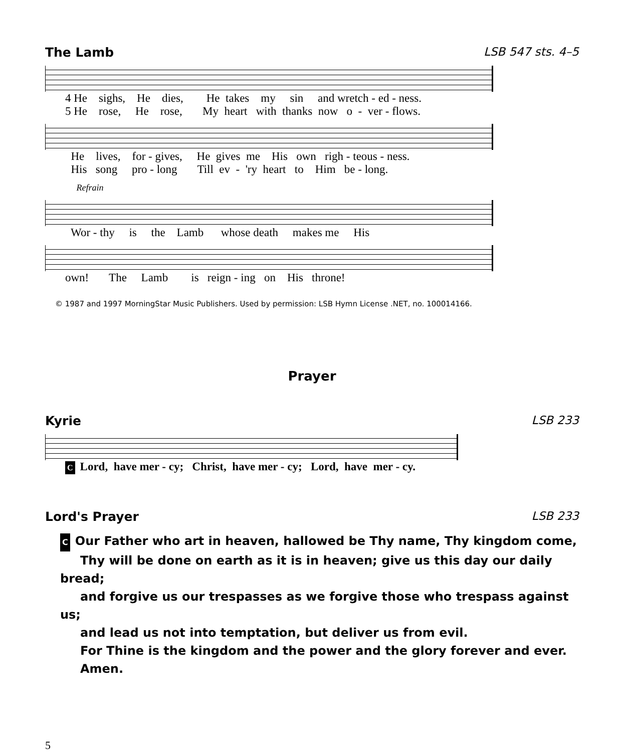The Lamb LSB 547 sts. 4–5
4 He sighs, He dies, He takes my sin and wretch - ed - ness. 5 He rose, He rose, My heart with thanks now o - ver - flows.
He lives, for - gives, He gives me His own righ - teous - ness. His song pro - long Till ev - 'ry heart to Him be - long.
Refrain
Wor - thy is the Lamb whose death makes me His
own! The Lamb is reign - ing on His throne!
© 1987 and 1997 MorningStar Music Publishers. Used by permission: LSB Hymn License .NET, no. 100014166.
Prayer
Kyrie LSB 233
C Lord, have mer - cy; Christ, have mer - cy; Lord, have mer - cy.
Lord's Prayer LSB 233
C Our Father who art in heaven, hallowed be Thy name, Thy kingdom come,
Thy will be done on earth as it is in heaven; give us this day our daily bread;
and forgive us our trespasses as we forgive those who trespass against us;
and lead us not into temptation, but deliver us from evil.
For Thine is the kingdom and the power and the glory forever and ever.
Amen.
5